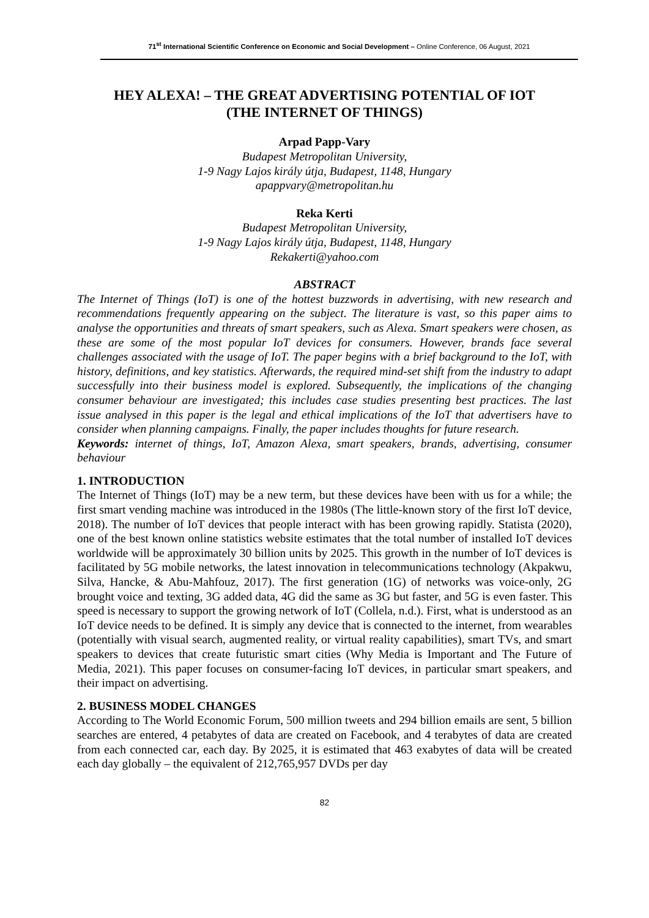71<sup>st</sup> International Scientific Conference on Economic and Social Development – Online Conference, 06 August, 2021
HEY ALEXA! – THE GREAT ADVERTISING POTENTIAL OF IOT
(THE INTERNET OF THINGS)
Arpad Papp-Vary
Budapest Metropolitan University,
1-9 Nagy Lajos király útja, Budapest, 1148, Hungary
apappvary@metropolitan.hu
Reka Kerti
Budapest Metropolitan University,
1-9 Nagy Lajos király útja, Budapest, 1148, Hungary
Rekakerti@yahoo.com
ABSTRACT
The Internet of Things (IoT) is one of the hottest buzzwords in advertising, with new research and recommendations frequently appearing on the subject. The literature is vast, so this paper aims to analyse the opportunities and threats of smart speakers, such as Alexa. Smart speakers were chosen, as these are some of the most popular IoT devices for consumers. However, brands face several challenges associated with the usage of IoT. The paper begins with a brief background to the IoT, with history, definitions, and key statistics. Afterwards, the required mind-set shift from the industry to adapt successfully into their business model is explored. Subsequently, the implications of the changing consumer behaviour are investigated; this includes case studies presenting best practices. The last issue analysed in this paper is the legal and ethical implications of the IoT that advertisers have to consider when planning campaigns. Finally, the paper includes thoughts for future research.
Keywords: internet of things, IoT, Amazon Alexa, smart speakers, brands, advertising, consumer behaviour
1. INTRODUCTION
The Internet of Things (IoT) may be a new term, but these devices have been with us for a while; the first smart vending machine was introduced in the 1980s (The little-known story of the first IoT device, 2018). The number of IoT devices that people interact with has been growing rapidly. Statista (2020), one of the best known online statistics website estimates that the total number of installed IoT devices worldwide will be approximately 30 billion units by 2025. This growth in the number of IoT devices is facilitated by 5G mobile networks, the latest innovation in telecommunications technology (Akpakwu, Silva, Hancke, & Abu-Mahfouz, 2017). The first generation (1G) of networks was voice-only, 2G brought voice and texting, 3G added data, 4G did the same as 3G but faster, and 5G is even faster. This speed is necessary to support the growing network of IoT (Collela, n.d.). First, what is understood as an IoT device needs to be defined. It is simply any device that is connected to the internet, from wearables (potentially with visual search, augmented reality, or virtual reality capabilities), smart TVs, and smart speakers to devices that create futuristic smart cities (Why Media is Important and The Future of Media, 2021). This paper focuses on consumer-facing IoT devices, in particular smart speakers, and their impact on advertising.
2. BUSINESS MODEL CHANGES
According to The World Economic Forum, 500 million tweets and 294 billion emails are sent, 5 billion searches are entered, 4 petabytes of data are created on Facebook, and 4 terabytes of data are created from each connected car, each day. By 2025, it is estimated that 463 exabytes of data will be created each day globally – the equivalent of 212,765,957 DVDs per day
82